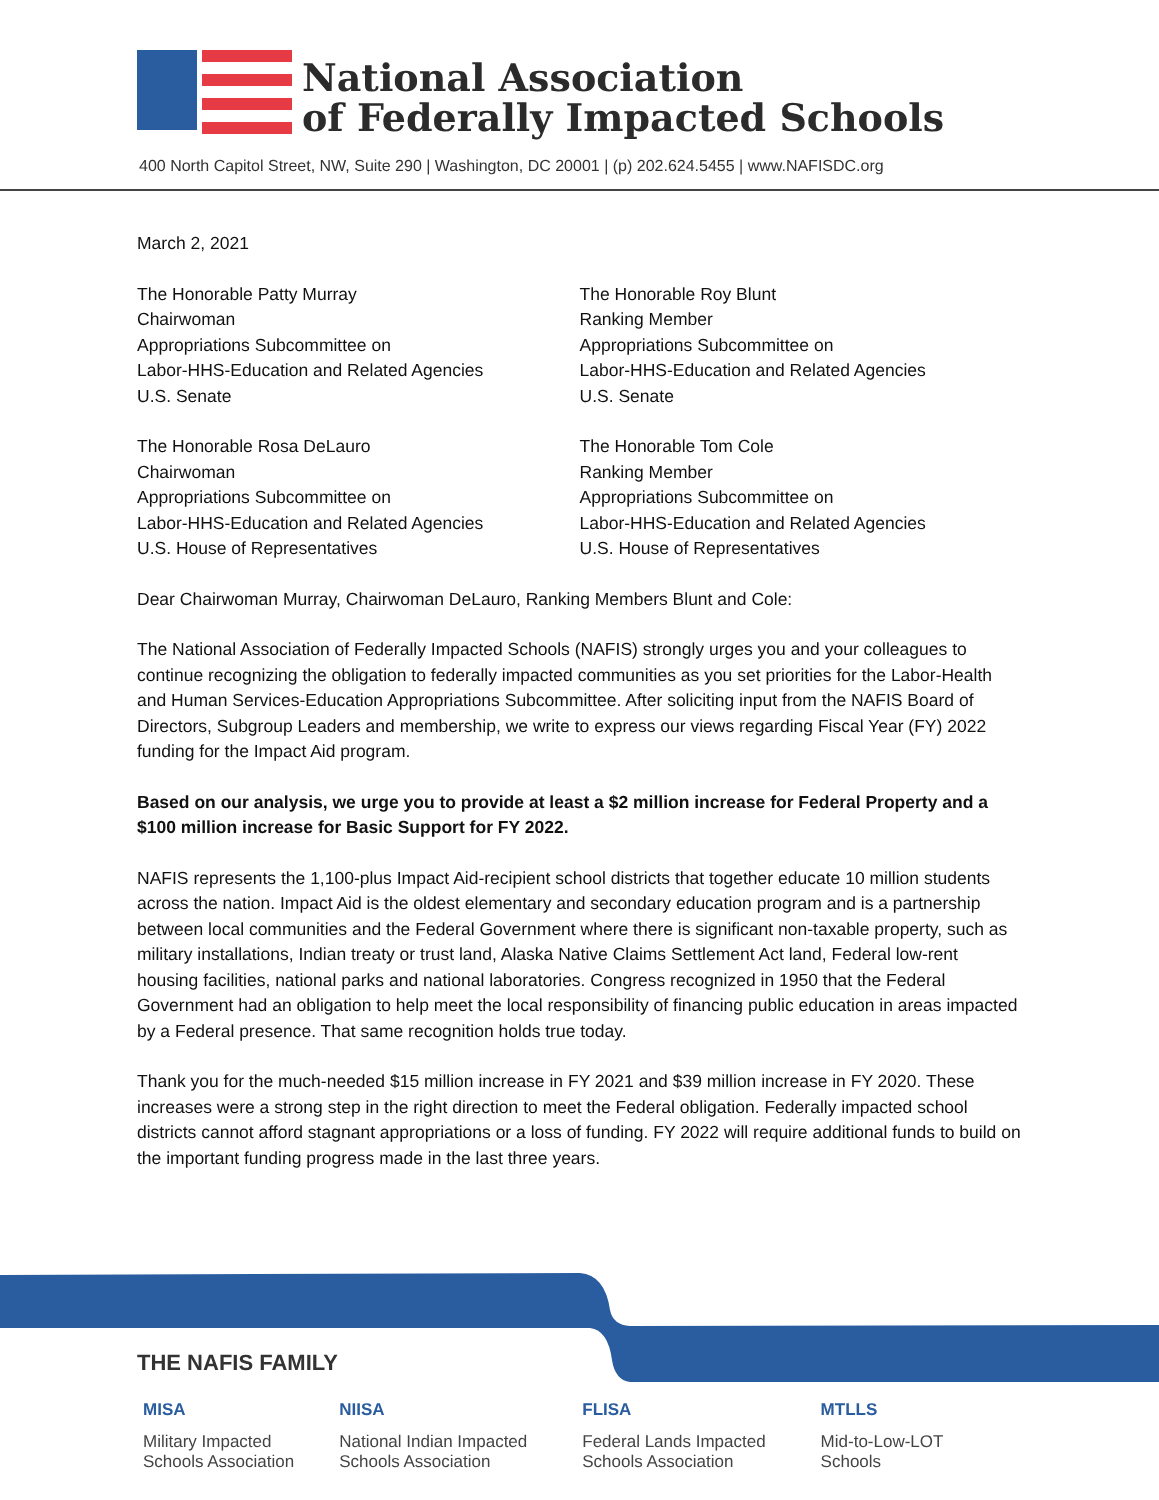National Association
of Federally Impacted Schools
400 North Capitol Street, NW, Suite 290 | Washington, DC 20001 | (p) 202.624.5455 | www.NAFISDC.org
March 2, 2021
The Honorable Patty Murray
Chairwoman
Appropriations Subcommittee on
Labor-HHS-Education and Related Agencies
U.S. Senate
The Honorable Roy Blunt
Ranking Member
Appropriations Subcommittee on
Labor-HHS-Education and Related Agencies
U.S. Senate
The Honorable Rosa DeLauro
Chairwoman
Appropriations Subcommittee on
Labor-HHS-Education and Related Agencies
U.S. House of Representatives
The Honorable Tom Cole
Ranking Member
Appropriations Subcommittee on
Labor-HHS-Education and Related Agencies
U.S. House of Representatives
Dear Chairwoman Murray, Chairwoman DeLauro, Ranking Members Blunt and Cole:
The National Association of Federally Impacted Schools (NAFIS) strongly urges you and your colleagues to continue recognizing the obligation to federally impacted communities as you set priorities for the Labor-Health and Human Services-Education Appropriations Subcommittee. After soliciting input from the NAFIS Board of Directors, Subgroup Leaders and membership, we write to express our views regarding Fiscal Year (FY) 2022 funding for the Impact Aid program.
Based on our analysis, we urge you to provide at least a $2 million increase for Federal Property and a $100 million increase for Basic Support for FY 2022.
NAFIS represents the 1,100-plus Impact Aid-recipient school districts that together educate 10 million students across the nation. Impact Aid is the oldest elementary and secondary education program and is a partnership between local communities and the Federal Government where there is significant non-taxable property, such as military installations, Indian treaty or trust land, Alaska Native Claims Settlement Act land, Federal low-rent housing facilities, national parks and national laboratories. Congress recognized in 1950 that the Federal Government had an obligation to help meet the local responsibility of financing public education in areas impacted by a Federal presence. That same recognition holds true today.
Thank you for the much-needed $15 million increase in FY 2021 and $39 million increase in FY 2020. These increases were a strong step in the right direction to meet the Federal obligation. Federally impacted school districts cannot afford stagnant appropriations or a loss of funding. FY 2022 will require additional funds to build on the important funding progress made in the last three years.
THE NAFIS FAMILY
MISA
Military Impacted
Schools Association
NIISA
National Indian Impacted
Schools Association
FLISA
Federal Lands Impacted
Schools Association
MTLLS
Mid-to-Low-LOT
Schools